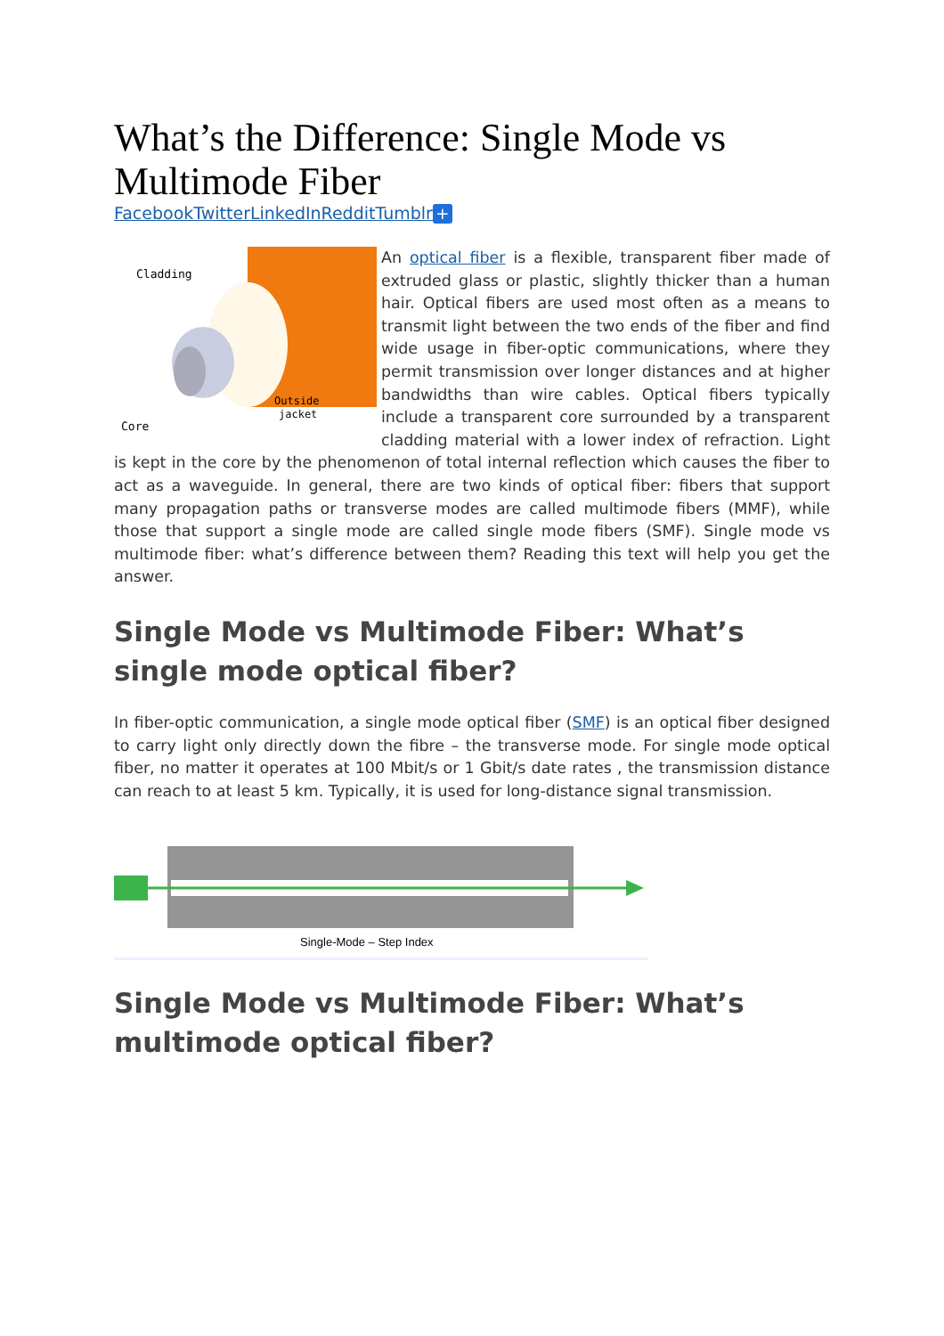What’s the Difference: Single Mode vs Multimode Fiber
FacebookTwitterLinkedInRedditTumblr +
Cladding
Outside
jacket
Core
An optical fiber is a flexible, transparent fiber made of extruded glass or plastic, slightly thicker than a human hair. Optical fibers are used most often as a means to transmit light between the two ends of the fiber and find wide usage in fiber-optic communications, where they permit transmission over longer distances and at higher bandwidths than wire cables. Optical fibers typically include a transparent core surrounded by a transparent cladding material with a lower index of refraction. Light is kept in the core by the phenomenon of total internal reflection which causes the fiber to act as a waveguide. In general, there are two kinds of optical fiber: fibers that support many propagation paths or transverse modes are called multimode fibers (MMF), while those that support a single mode are called single mode fibers (SMF). Single mode vs multimode fiber: what’s difference between them? Reading this text will help you get the answer.
Single Mode vs Multimode Fiber: What’s single mode optical fiber?
In fiber-optic communication, a single mode optical fiber (SMF) is an optical fiber designed to carry light only directly down the fibre – the transverse mode. For single mode optical fiber, no matter it operates at 100 Mbit/s or 1 Gbit/s date rates , the transmission distance can reach to at least 5 km. Typically, it is used for long-distance signal transmission.
Single-Mode – Step Index
Single Mode vs Multimode Fiber: What’s multimode optical fiber?